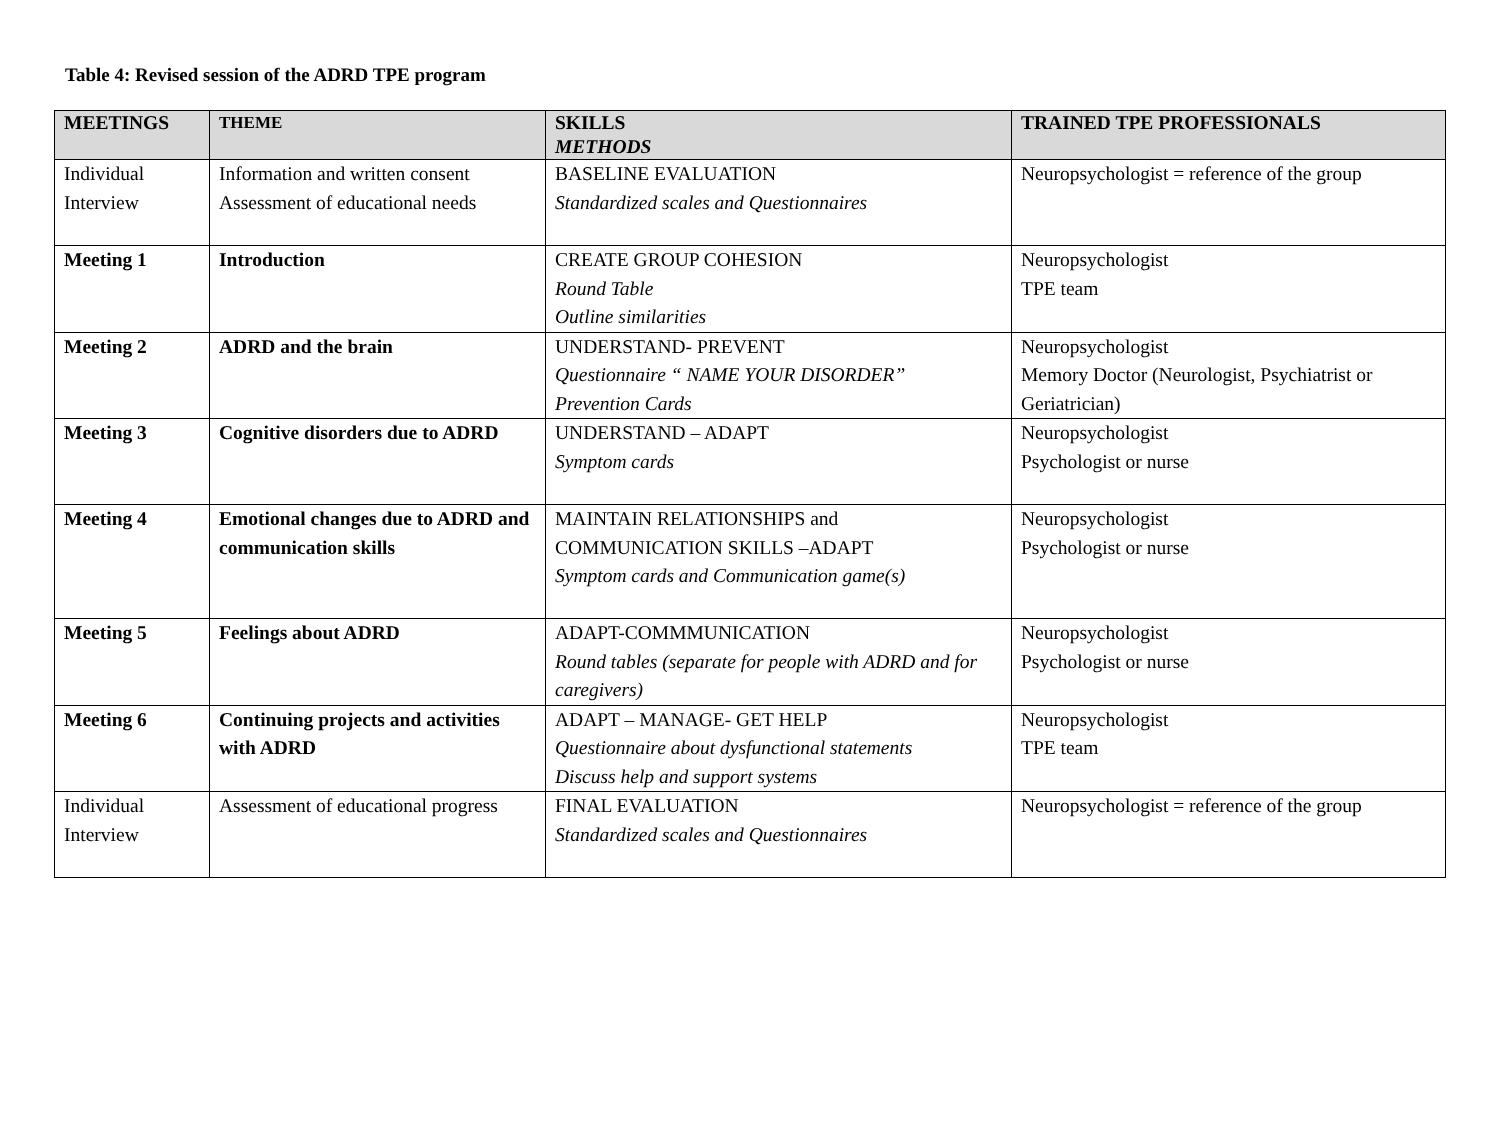Table 4: Revised session of the ADRD TPE program
| MEETINGS | THEME | SKILLS METHODS | TRAINED TPE PROFESSIONALS |
| --- | --- | --- | --- |
| Individual Interview | Information and written consent Assessment of educational needs | BASELINE EVALUATION Standardized scales and Questionnaires | Neuropsychologist = reference of the group |
| Meeting 1 | Introduction | CREATE GROUP COHESION Round Table Outline similarities | Neuropsychologist TPE team |
| Meeting 2 | ADRD and the brain | UNDERSTAND- PREVENT Questionnaire “ NAME YOUR DISORDER” Prevention Cards | Neuropsychologist Memory Doctor (Neurologist, Psychiatrist or Geriatrician) |
| Meeting 3 | Cognitive disorders due to ADRD | UNDERSTAND – ADAPT Symptom cards | Neuropsychologist Psychologist or nurse |
| Meeting 4 | Emotional changes due to ADRD and communication skills | MAINTAIN RELATIONSHIPS and COMMUNICATION SKILLS –ADAPT Symptom cards and Communication game(s) | Neuropsychologist Psychologist or nurse |
| Meeting 5 | Feelings about ADRD | ADAPT-COMMMUNICATION Round tables (separate for people with ADRD and for caregivers) | Neuropsychologist Psychologist or nurse |
| Meeting 6 | Continuing projects and activities with ADRD | ADAPT – MANAGE- GET HELP Questionnaire about dysfunctional statements Discuss help and support systems | Neuropsychologist TPE team |
| Individual Interview | Assessment of educational progress | FINAL EVALUATION Standardized scales and Questionnaires | Neuropsychologist = reference of the group |